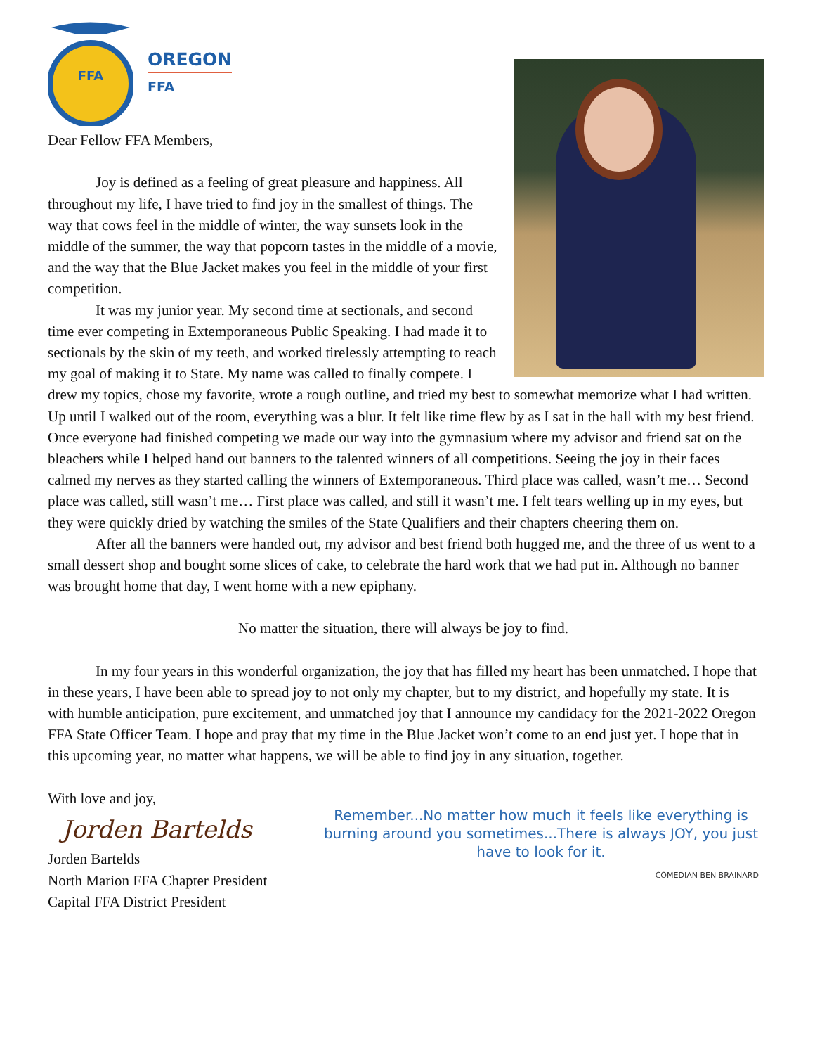FFA
OREGON
FFA
Dear Fellow FFA Members,
Joy is defined as a feeling of great pleasure and happiness. All throughout my life, I have tried to find joy in the smallest of things. The way that cows feel in the middle of winter, the way sunsets look in the middle of the summer, the way that popcorn tastes in the middle of a movie, and the way that the Blue Jacket makes you feel in the middle of your first competition.
It was my junior year. My second time at sectionals, and second time ever competing in Extemporaneous Public Speaking. I had made it to sectionals by the skin of my teeth, and worked tirelessly attempting to reach my goal of making it to State. My name was called to finally compete. I drew my topics, chose my favorite, wrote a rough outline, and tried my best to somewhat memorize what I had written. Up until I walked out of the room, everything was a blur. It felt like time flew by as I sat in the hall with my best friend. Once everyone had finished competing we made our way into the gymnasium where my advisor and friend sat on the bleachers while I helped hand out banners to the talented winners of all competitions. Seeing the joy in their faces calmed my nerves as they started calling the winners of Extemporaneous. Third place was called, wasn’t me… Second place was called, still wasn’t me… First place was called, and still it wasn’t me. I felt tears welling up in my eyes, but they were quickly dried by watching the smiles of the State Qualifiers and their chapters cheering them on.
After all the banners were handed out, my advisor and best friend both hugged me, and the three of us went to a small dessert shop and bought some slices of cake, to celebrate the hard work that we had put in. Although no banner was brought home that day, I went home with a new epiphany.
No matter the situation, there will always be joy to find.
In my four years in this wonderful organization, the joy that has filled my heart has been unmatched. I hope that in these years, I have been able to spread joy to not only my chapter, but to my district, and hopefully my state. It is with humble anticipation, pure excitement, and unmatched joy that I announce my candidacy for the 2021-2022 Oregon FFA State Officer Team. I hope and pray that my time in the Blue Jacket won’t come to an end just yet. I hope that in this upcoming year, no matter what happens, we will be able to find joy in any situation, together.
With love and joy,
Jorden Bartelds
Jorden Bartelds
North Marion FFA Chapter President
Capital FFA District President
Remember...No matter how much it feels like everything is burning around you sometimes...There is always JOY, you just have to look for it.
COMEDIAN BEN BRAINARD